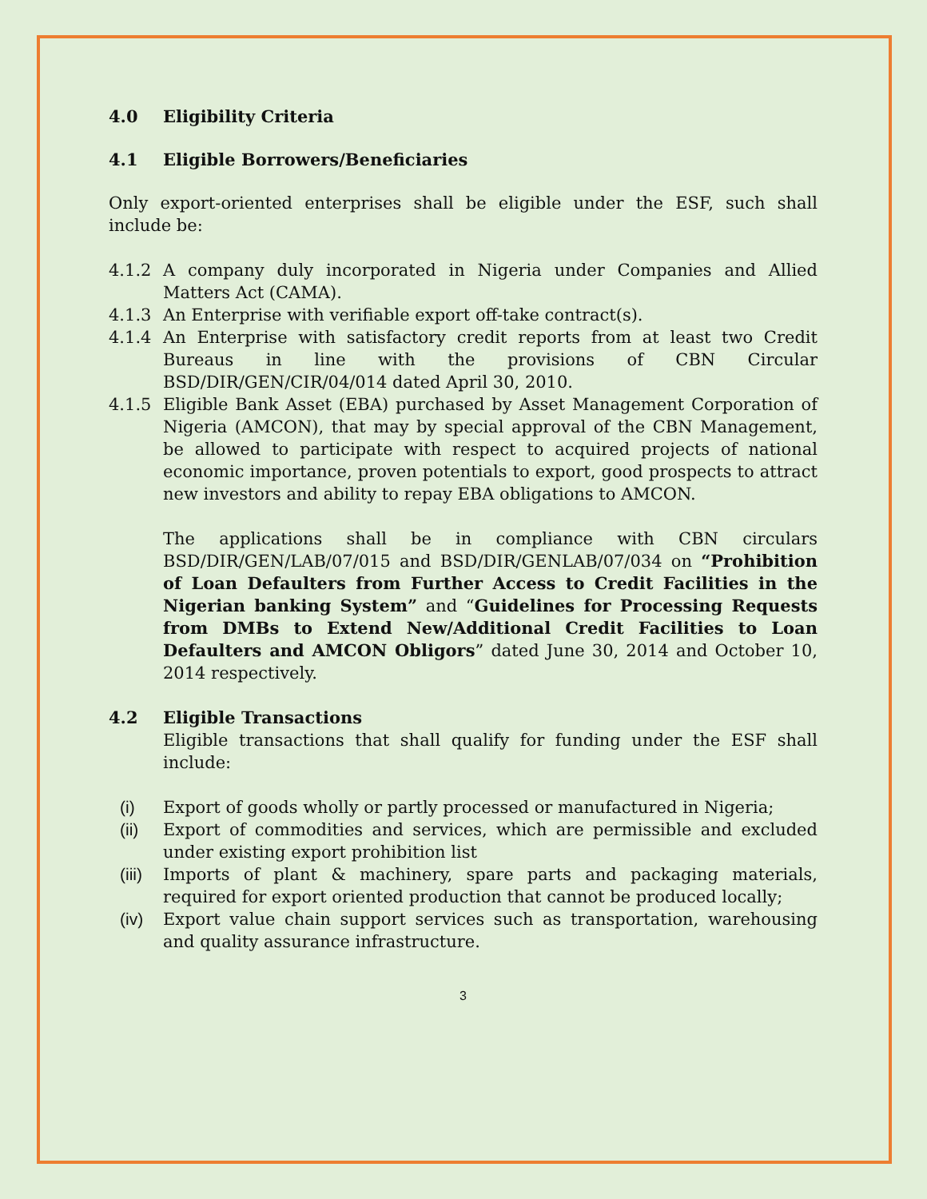4.0 Eligibility Criteria
4.1 Eligible Borrowers/Beneficiaries
Only export-oriented enterprises shall be eligible under the ESF, such shall include be:
4.1.2 A company duly incorporated in Nigeria under Companies and Allied Matters Act (CAMA).
4.1.3 An Enterprise with verifiable export off-take contract(s).
4.1.4 An Enterprise with satisfactory credit reports from at least two Credit Bureaus in line with the provisions of CBN Circular BSD/DIR/GEN/CIR/04/014 dated April 30, 2010.
4.1.5 Eligible Bank Asset (EBA) purchased by Asset Management Corporation of Nigeria (AMCON), that may by special approval of the CBN Management, be allowed to participate with respect to acquired projects of national economic importance, proven potentials to export, good prospects to attract new investors and ability to repay EBA obligations to AMCON.
The applications shall be in compliance with CBN circulars BSD/DIR/GEN/LAB/07/015 and BSD/DIR/GENLAB/07/034 on “Prohibition of Loan Defaulters from Further Access to Credit Facilities in the Nigerian banking System” and “Guidelines for Processing Requests from DMBs to Extend New/Additional Credit Facilities to Loan Defaulters and AMCON Obligors” dated June 30, 2014 and October 10, 2014 respectively.
4.2 Eligible Transactions
Eligible transactions that shall qualify for funding under the ESF shall include:
(i) Export of goods wholly or partly processed or manufactured in Nigeria;
(ii) Export of commodities and services, which are permissible and excluded under existing export prohibition list
(iii) Imports of plant & machinery, spare parts and packaging materials, required for export oriented production that cannot be produced locally;
(iv) Export value chain support services such as transportation, warehousing and quality assurance infrastructure.
3